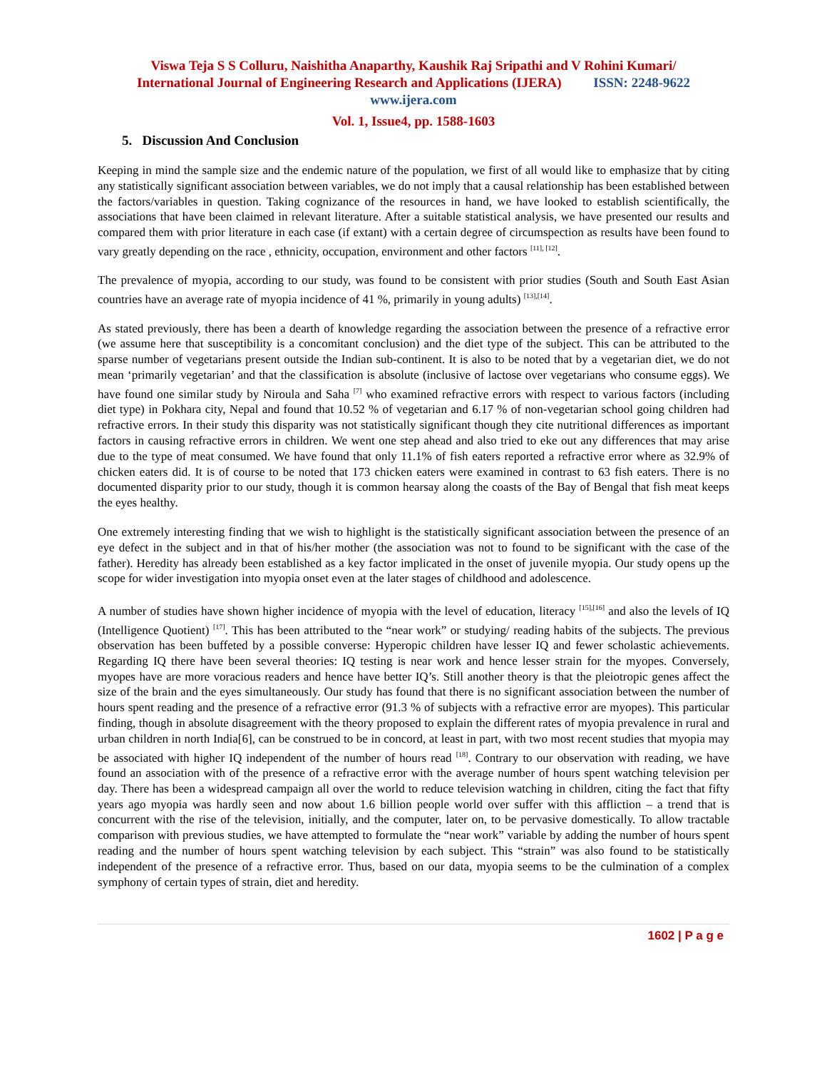Viswa Teja S S Colluru, Naishitha Anaparthy, Kaushik Raj Sripathi and V Rohini Kumari/
International Journal of Engineering Research and Applications (IJERA) ISSN: 2248-9622
www.ijera.com
Vol. 1, Issue4, pp. 1588-1603
5. Discussion And Conclusion
Keeping in mind the sample size and the endemic nature of the population, we first of all would like to emphasize that by citing any statistically significant association between variables, we do not imply that a causal relationship has been established between the factors/variables in question. Taking cognizance of the resources in hand, we have looked to establish scientifically, the associations that have been claimed in relevant literature. After a suitable statistical analysis, we have presented our results and compared them with prior literature in each case (if extant) with a certain degree of circumspection as results have been found to vary greatly depending on the race , ethnicity, occupation, environment and other factors <sup>[11], [12]</sup>.
The prevalence of myopia, according to our study, was found to be consistent with prior studies (South and South East Asian countries have an average rate of myopia incidence of 41 %, primarily in young adults) <sup>[13],[14]</sup>.
As stated previously, there has been a dearth of knowledge regarding the association between the presence of a refractive error (we assume here that susceptibility is a concomitant conclusion) and the diet type of the subject. This can be attributed to the sparse number of vegetarians present outside the Indian sub-continent. It is also to be noted that by a vegetarian diet, we do not mean ‘primarily vegetarian’ and that the classification is absolute (inclusive of lactose over vegetarians who consume eggs). We have found one similar study by Niroula and Saha <sup>[7]</sup> who examined refractive errors with respect to various factors (including diet type) in Pokhara city, Nepal and found that 10.52 % of vegetarian and 6.17 % of non-vegetarian school going children had refractive errors. In their study this disparity was not statistically significant though they cite nutritional differences as important factors in causing refractive errors in children. We went one step ahead and also tried to eke out any differences that may arise due to the type of meat consumed. We have found that only 11.1% of fish eaters reported a refractive error where as 32.9% of chicken eaters did. It is of course to be noted that 173 chicken eaters were examined in contrast to 63 fish eaters. There is no documented disparity prior to our study, though it is common hearsay along the coasts of the Bay of Bengal that fish meat keeps the eyes healthy.
One extremely interesting finding that we wish to highlight is the statistically significant association between the presence of an eye defect in the subject and in that of his/her mother (the association was not to found to be significant with the case of the father). Heredity has already been established as a key factor implicated in the onset of juvenile myopia. Our study opens up the scope for wider investigation into myopia onset even at the later stages of childhood and adolescence.
A number of studies have shown higher incidence of myopia with the level of education, literacy <sup>[15],[16]</sup> and also the levels of IQ (Intelligence Quotient) <sup>[17]</sup>. This has been attributed to the “near work” or studying/ reading habits of the subjects. The previous observation has been buffeted by a possible converse: Hyperopic children have lesser IQ and fewer scholastic achievements. Regarding IQ there have been several theories: IQ testing is near work and hence lesser strain for the myopes. Conversely, myopes have are more voracious readers and hence have better IQ’s. Still another theory is that the pleiotropic genes affect the size of the brain and the eyes simultaneously. Our study has found that there is no significant association between the number of hours spent reading and the presence of a refractive error (91.3 % of subjects with a refractive error are myopes). This particular finding, though in absolute disagreement with the theory proposed to explain the different rates of myopia prevalence in rural and urban children in north India[6], can be construed to be in concord, at least in part, with two most recent studies that myopia may be associated with higher IQ independent of the number of hours read <sup>[18]</sup>. Contrary to our observation with reading, we have found an association with of the presence of a refractive error with the average number of hours spent watching television per day. There has been a widespread campaign all over the world to reduce television watching in children, citing the fact that fifty years ago myopia was hardly seen and now about 1.6 billion people world over suffer with this affliction – a trend that is concurrent with the rise of the television, initially, and the computer, later on, to be pervasive domestically. To allow tractable comparison with previous studies, we have attempted to formulate the “near work” variable by adding the number of hours spent reading and the number of hours spent watching television by each subject. This “strain” was also found to be statistically independent of the presence of a refractive error. Thus, based on our data, myopia seems to be the culmination of a complex symphony of certain types of strain, diet and heredity.
1602 | P a g e